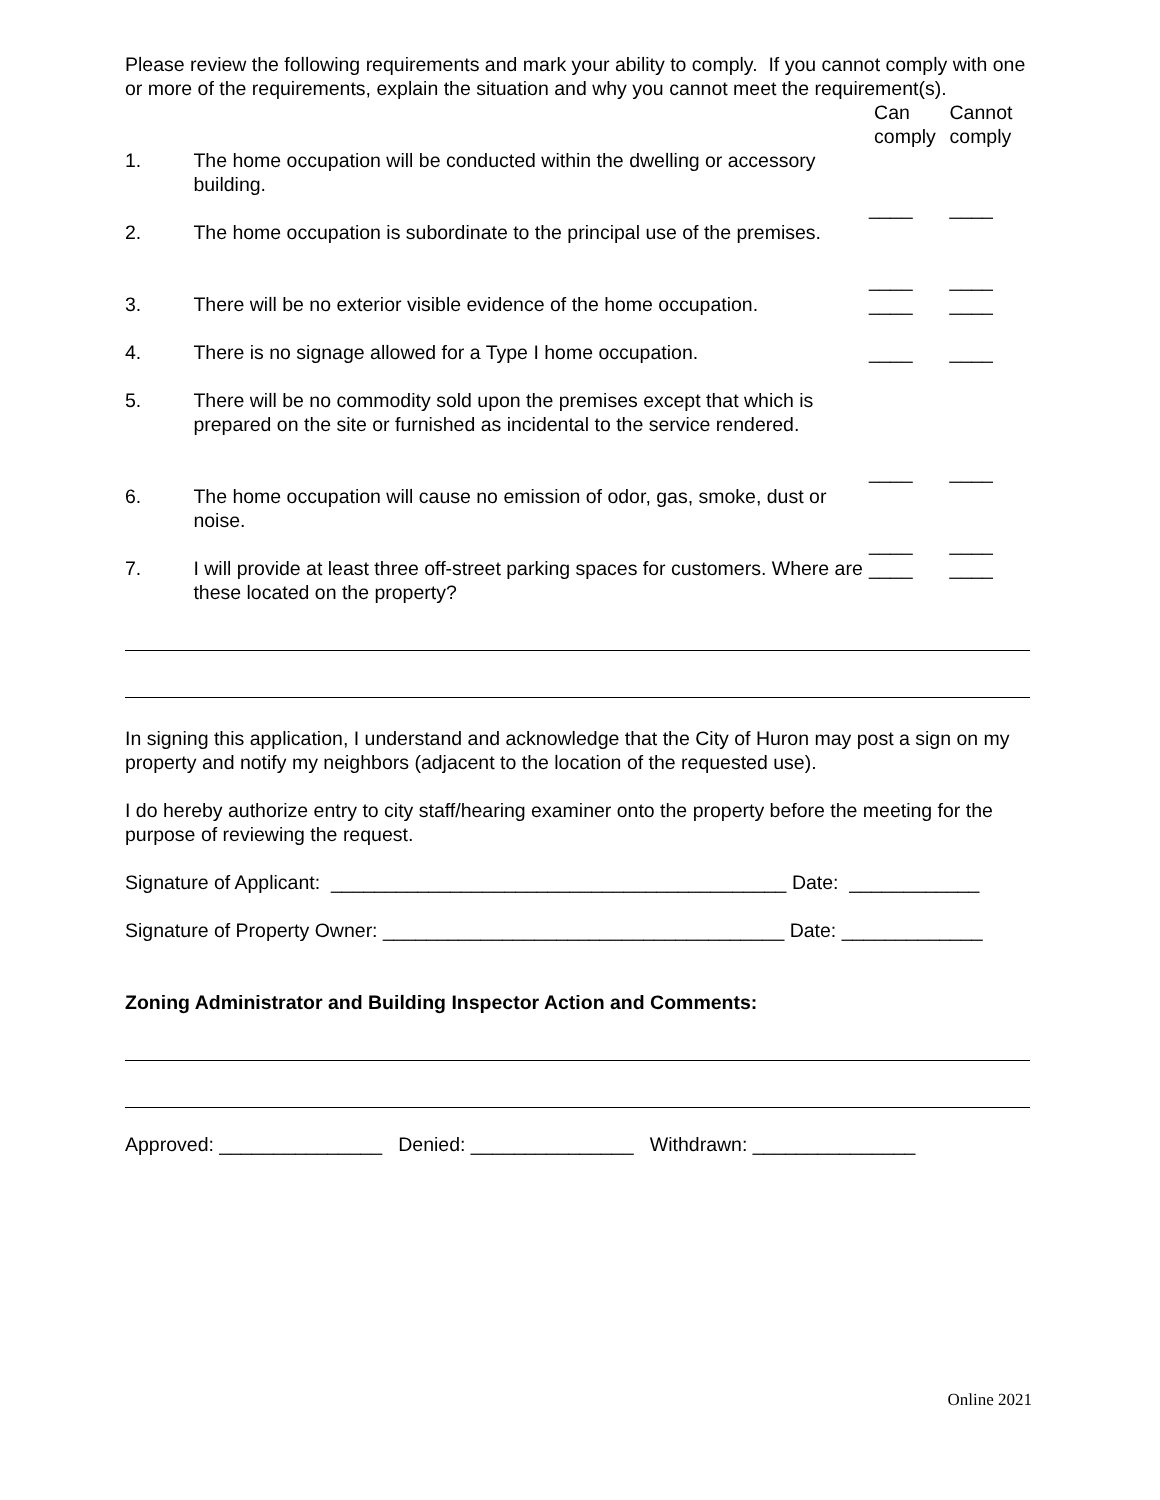Please review the following requirements and mark your ability to comply. If you cannot comply with one or more of the requirements, explain the situation and why you cannot meet the requirement(s).
| | | Can comply | Cannot comply |
| 1. | The home occupation will be conducted within the dwelling or accessory building. | ____ | ____ |
| 2. | The home occupation is subordinate to the principal use of the premises. | ____ | ____ |
| 3. | There will be no exterior visible evidence of the home occupation. | ____ | ____ |
| 4. | There is no signage allowed for a Type I home occupation. | ____ | ____ |
| 5. | There will be no commodity sold upon the premises except that which is prepared on the site or furnished as incidental to the service rendered. | ____ | ____ |
| 6. | The home occupation will cause no emission of odor, gas, smoke, dust or noise. | ____ | ____ |
| 7. | I will provide at least three off-street parking spaces for customers. Where are these located on the property? | ____ | ____ |
In signing this application, I understand and acknowledge that the City of Huron may post a sign on my property and notify my neighbors (adjacent to the location of the requested use).
I do hereby authorize entry to city staff/hearing examiner onto the property before the meeting for the purpose of reviewing the request.
Signature of Applicant: __________________________________________ Date: ____________
Signature of Property Owner: _____________________________________ Date: _____________
Zoning Administrator and Building Inspector Action and Comments:
Approved: _______________ Denied: _______________ Withdrawn: _______________
Online 2021